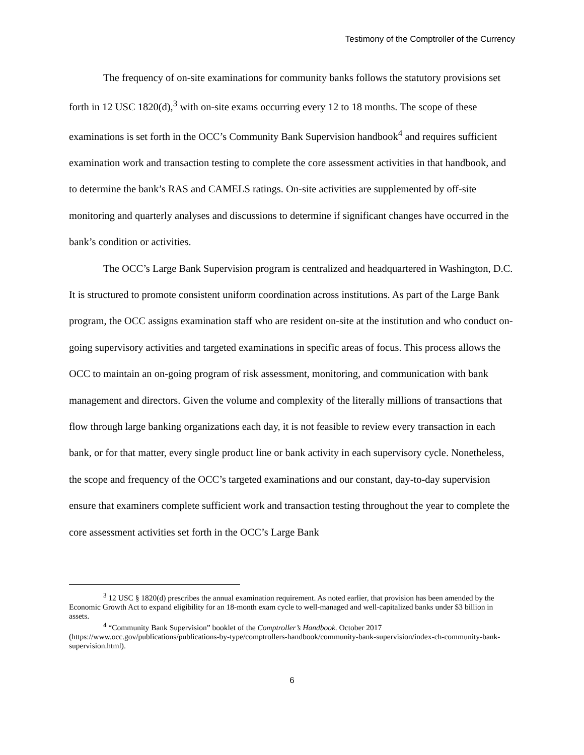Testimony of the Comptroller of the Currency
The frequency of on-site examinations for community banks follows the statutory provisions set forth in 12 USC 1820(d),<sup>3</sup> with on-site exams occurring every 12 to 18 months. The scope of these examinations is set forth in the OCC’s Community Bank Supervision handbook<sup>4</sup> and requires sufficient examination work and transaction testing to complete the core assessment activities in that handbook, and to determine the bank’s RAS and CAMELS ratings. On-site activities are supplemented by off-site monitoring and quarterly analyses and discussions to determine if significant changes have occurred in the bank’s condition or activities.
The OCC’s Large Bank Supervision program is centralized and headquartered in Washington, D.C. It is structured to promote consistent uniform coordination across institutions. As part of the Large Bank program, the OCC assigns examination staff who are resident on-site at the institution and who conduct on-going supervisory activities and targeted examinations in specific areas of focus. This process allows the OCC to maintain an on-going program of risk assessment, monitoring, and communication with bank management and directors. Given the volume and complexity of the literally millions of transactions that flow through large banking organizations each day, it is not feasible to review every transaction in each bank, or for that matter, every single product line or bank activity in each supervisory cycle. Nonetheless, the scope and frequency of the OCC’s targeted examinations and our constant, day-to-day supervision ensure that examiners complete sufficient work and transaction testing throughout the year to complete the core assessment activities set forth in the OCC’s Large Bank
<sup>3</sup> 12 USC § 1820(d) prescribes the annual examination requirement. As noted earlier, that provision has been amended by the Economic Growth Act to expand eligibility for an 18-month exam cycle to well-managed and well-capitalized banks under $3 billion in assets.
<sup>4</sup> “Community Bank Supervision” booklet of the Comptroller’s Handbook. October 2017 (https://www.occ.gov/publications/publications-by-type/comptrollers-handbook/community-bank-supervision/index-ch-community-bank-supervision.html).
6